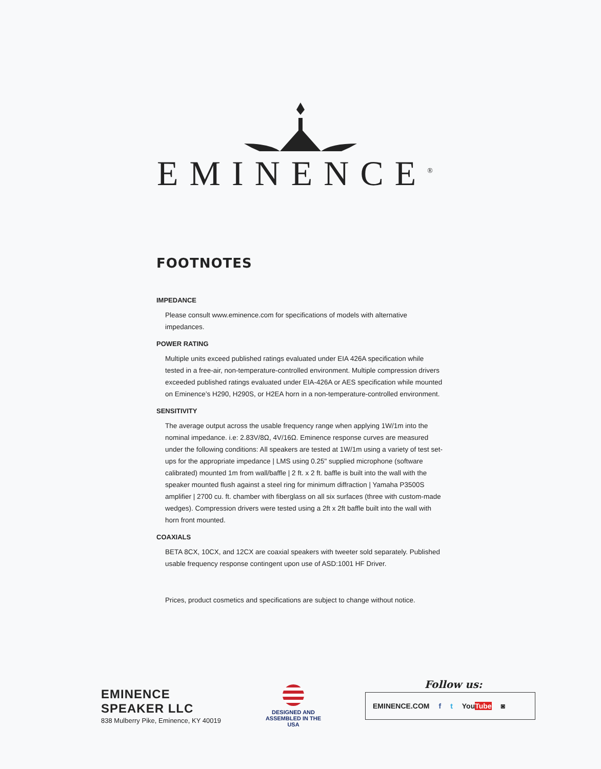EMINENCE<sup>®</sup>
FOOTNOTES
IMPEDANCE
Please consult www.eminence.com for specifications of models with alternative impedances.
POWER RATING
Multiple units exceed published ratings evaluated under EIA 426A specification while tested in a free-air, non-temperature-controlled environment. Multiple compression drivers exceeded published ratings evaluated under EIA-426A or AES specification while mounted on Eminence’s H290, H290S, or H2EA horn in a non-temperature-controlled environment.
SENSITIVITY
The average output across the usable frequency range when applying 1W/1m into the nominal impedance. i.e: 2.83V/8Ω, 4V/16Ω. Eminence response curves are measured under the following conditions: All speakers are tested at 1W/1m using a variety of test set-ups for the appropriate impedance | LMS using 0.25" supplied microphone (software calibrated) mounted 1m from wall/baffle | 2 ft. x 2 ft. baffle is built into the wall with the speaker mounted flush against a steel ring for minimum diffraction | Yamaha P3500S amplifier | 2700 cu. ft. chamber with fiberglass on all six surfaces (three with custom-made wedges). Compression drivers were tested using a 2ft x 2ft baffle built into the wall with horn front mounted.
COAXIALS
BETA 8CX, 10CX, and 12CX are coaxial speakers with tweeter sold separately. Published usable frequency response contingent upon use of ASD:1001 HF Driver.
Prices, product cosmetics and specifications are subject to change without notice.
EMINENCE SPEAKER LLC
838 Mulberry Pike, Eminence, KY 40019
DESIGNED AND
ASSEMBLED IN THE USA
Follow us:
EMINENCE.COM f t YouTube ◙